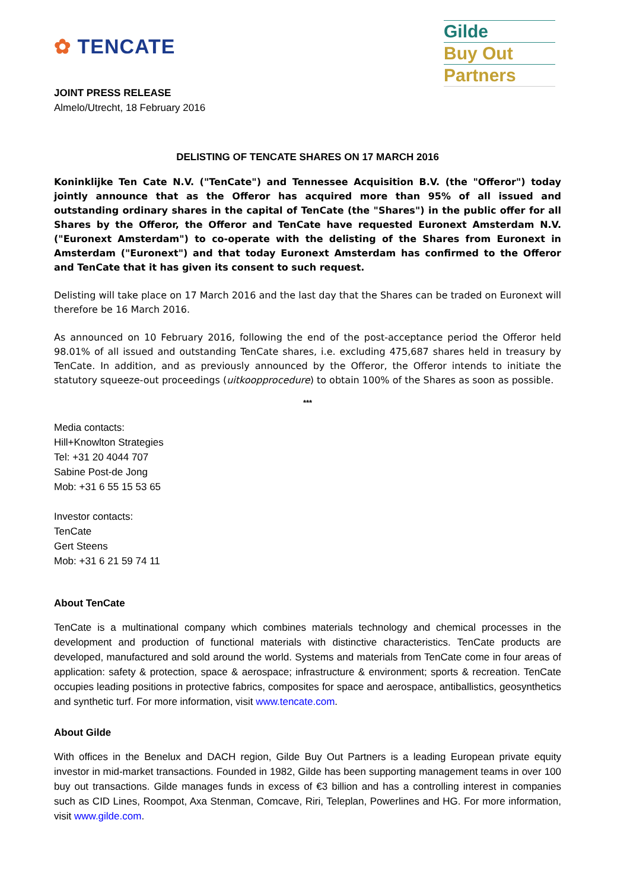✿ TENCATE
Gilde
Buy Out
Partners
JOINT PRESS RELEASE
Almelo/Utrecht, 18 February 2016
DELISTING OF TENCATE SHARES ON 17 MARCH 2016
Koninklijke Ten Cate N.V. ("TenCate") and Tennessee Acquisition B.V. (the "Offeror") today jointly announce that as the Offeror has acquired more than 95% of all issued and outstanding ordinary shares in the capital of TenCate (the "Shares") in the public offer for all Shares by the Offeror, the Offeror and TenCate have requested Euronext Amsterdam N.V. ("Euronext Amsterdam") to co-operate with the delisting of the Shares from Euronext in Amsterdam ("Euronext") and that today Euronext Amsterdam has confirmed to the Offeror and TenCate that it has given its consent to such request.
Delisting will take place on 17 March 2016 and the last day that the Shares can be traded on Euronext will therefore be 16 March 2016.
As announced on 10 February 2016, following the end of the post-acceptance period the Offeror held 98.01% of all issued and outstanding TenCate shares, i.e. excluding 475,687 shares held in treasury by TenCate. In addition, and as previously announced by the Offeror, the Offeror intends to initiate the statutory squeeze-out proceedings (uitkoopprocedure) to obtain 100% of the Shares as soon as possible.
***
Media contacts:
Hill+Knowlton Strategies
Tel: +31 20 4044 707
Sabine Post-de Jong
Mob: +31 6 55 15 53 65
Investor contacts:
TenCate
Gert Steens
Mob: +31 6 21 59 74 11
About TenCate
TenCate is a multinational company which combines materials technology and chemical processes in the development and production of functional materials with distinctive characteristics. TenCate products are developed, manufactured and sold around the world. Systems and materials from TenCate come in four areas of application: safety & protection, space & aerospace; infrastructure & environment; sports & recreation. TenCate occupies leading positions in protective fabrics, composites for space and aerospace, antiballistics, geosynthetics and synthetic turf. For more information, visit www.tencate.com.
About Gilde
With offices in the Benelux and DACH region, Gilde Buy Out Partners is a leading European private equity investor in mid-market transactions. Founded in 1982, Gilde has been supporting management teams in over 100 buy out transactions. Gilde manages funds in excess of €3 billion and has a controlling interest in companies such as CID Lines, Roompot, Axa Stenman, Comcave, Riri, Teleplan, Powerlines and HG. For more information, visit www.gilde.com.